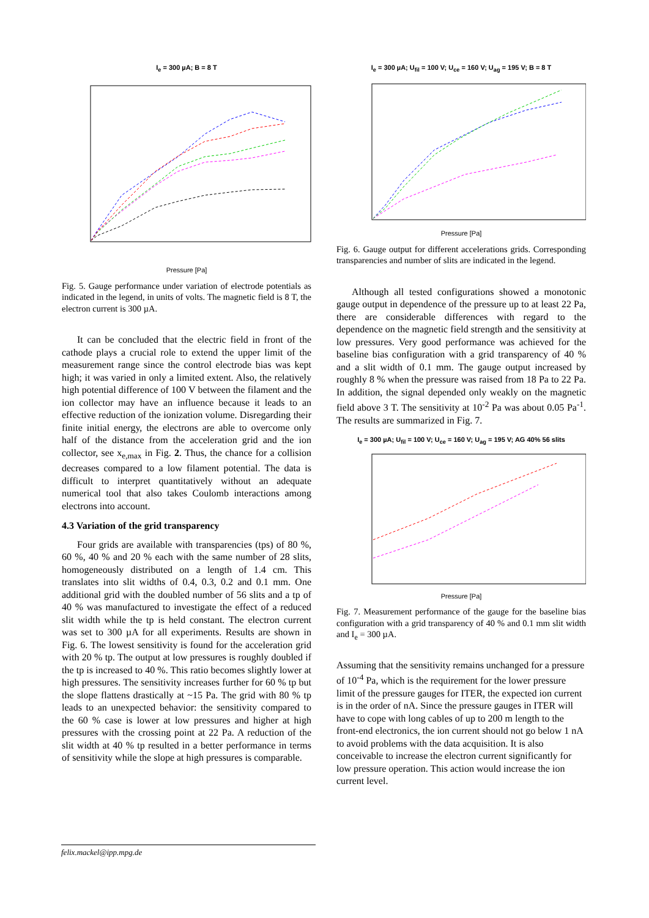I<sub>e</sub> = 300 µA; B = 8 T
Pressure [Pa]
Fig. 5. Gauge performance under variation of electrode potentials as indicated in the legend, in units of volts. The magnetic field is 8 T, the electron current is 300 µA.
It can be concluded that the electric field in front of the cathode plays a crucial role to extend the upper limit of the measurement range since the control electrode bias was kept high; it was varied in only a limited extent. Also, the relatively high potential difference of 100 V between the filament and the ion collector may have an influence because it leads to an effective reduction of the ionization volume. Disregarding their finite initial energy, the electrons are able to overcome only half of the distance from the acceleration grid and the ion collector, see x<sub>e,max</sub> in Fig. 2. Thus, the chance for a collision decreases compared to a low filament potential. The data is difficult to interpret quantitatively without an adequate numerical tool that also takes Coulomb interactions among electrons into account.
4.3 Variation of the grid transparency
Four grids are available with transparencies (tps) of 80 %, 60 %, 40 % and 20 % each with the same number of 28 slits, homogeneously distributed on a length of 1.4 cm. This translates into slit widths of 0.4, 0.3, 0.2 and 0.1 mm. One additional grid with the doubled number of 56 slits and a tp of 40 % was manufactured to investigate the effect of a reduced slit width while the tp is held constant. The electron current was set to 300 µA for all experiments. Results are shown in Fig. 6. The lowest sensitivity is found for the acceleration grid with 20 % tp. The output at low pressures is roughly doubled if the tp is increased to 40 %. This ratio becomes slightly lower at high pressures. The sensitivity increases further for 60 % tp but the slope flattens drastically at ~15 Pa. The grid with 80 % tp leads to an unexpected behavior: the sensitivity compared to the 60 % case is lower at low pressures and higher at high pressures with the crossing point at 22 Pa. A reduction of the slit width at 40 % tp resulted in a better performance in terms of sensitivity while the slope at high pressures is comparable.
I<sub>e</sub> = 300 µA; U<sub>fil</sub> = 100 V; U<sub>ce</sub> = 160 V; U<sub>ag</sub> = 195 V; B = 8 T
Pressure [Pa]
Fig. 6. Gauge output for different accelerations grids. Corresponding transparencies and number of slits are indicated in the legend.
Although all tested configurations showed a monotonic gauge output in dependence of the pressure up to at least 22 Pa, there are considerable differences with regard to the dependence on the magnetic field strength and the sensitivity at low pressures. Very good performance was achieved for the baseline bias configuration with a grid transparency of 40 % and a slit width of 0.1 mm. The gauge output increased by roughly 8 % when the pressure was raised from 18 Pa to 22 Pa. In addition, the signal depended only weakly on the magnetic field above 3 T. The sensitivity at 10<sup>-2</sup> Pa was about 0.05 Pa<sup>-1</sup>. The results are summarized in Fig. 7.
I<sub>e</sub> = 300 µA; U<sub>fil</sub> = 100 V; U<sub>ce</sub> = 160 V; U<sub>ag</sub> = 195 V; AG 40% 56 slits
Pressure [Pa]
Fig. 7. Measurement performance of the gauge for the baseline bias configuration with a grid transparency of 40 % and 0.1 mm slit width and I<sub>e</sub> = 300 µA.
Assuming that the sensitivity remains unchanged for a pressure of 10<sup>-4</sup> Pa, which is the requirement for the lower pressure limit of the pressure gauges for ITER, the expected ion current is in the order of nA. Since the pressure gauges in ITER will have to cope with long cables of up to 200 m length to the front-end electronics, the ion current should not go below 1 nA to avoid problems with the data acquisition. It is also conceivable to increase the electron current significantly for low pressure operation. This action would increase the ion current level.
felix.mackel@ipp.mpg.de